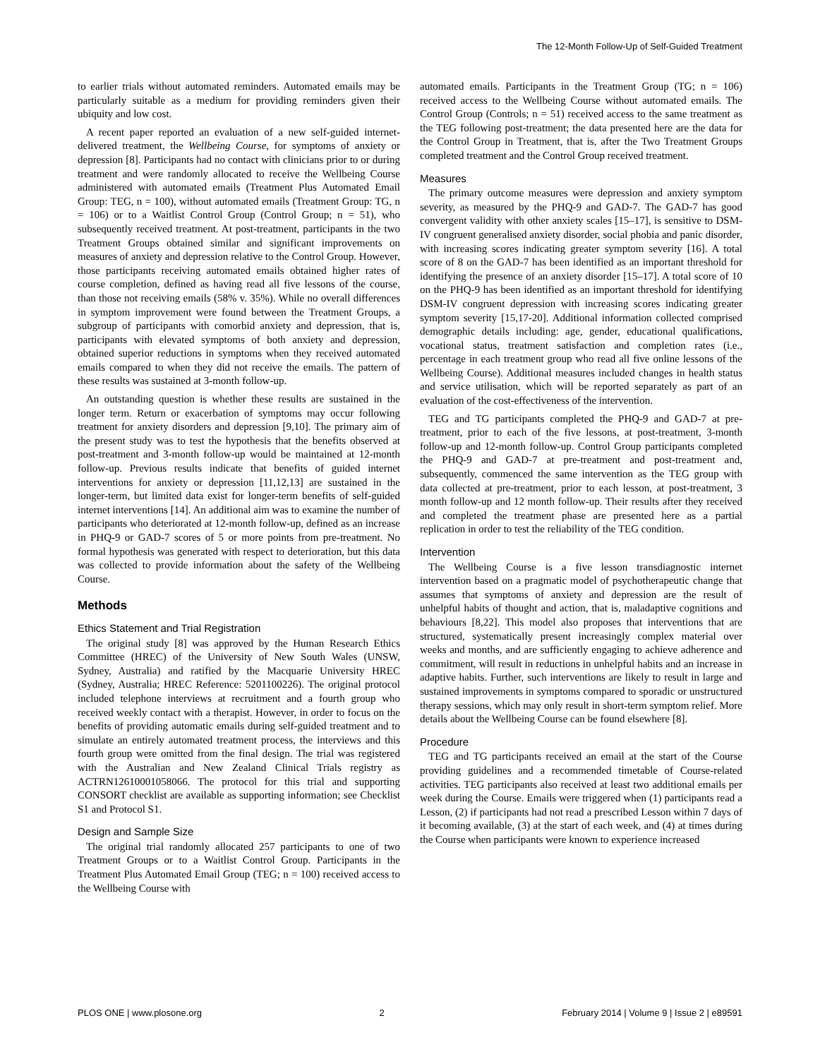The 12-Month Follow-Up of Self-Guided Treatment
to earlier trials without automated reminders. Automated emails may be particularly suitable as a medium for providing reminders given their ubiquity and low cost.
A recent paper reported an evaluation of a new self-guided internet-delivered treatment, the Wellbeing Course, for symptoms of anxiety or depression [8]. Participants had no contact with clinicians prior to or during treatment and were randomly allocated to receive the Wellbeing Course administered with automated emails (Treatment Plus Automated Email Group: TEG, n = 100), without automated emails (Treatment Group: TG, n = 106) or to a Waitlist Control Group (Control Group; n = 51), who subsequently received treatment. At post-treatment, participants in the two Treatment Groups obtained similar and significant improvements on measures of anxiety and depression relative to the Control Group. However, those participants receiving automated emails obtained higher rates of course completion, defined as having read all five lessons of the course, than those not receiving emails (58% v. 35%). While no overall differences in symptom improvement were found between the Treatment Groups, a subgroup of participants with comorbid anxiety and depression, that is, participants with elevated symptoms of both anxiety and depression, obtained superior reductions in symptoms when they received automated emails compared to when they did not receive the emails. The pattern of these results was sustained at 3-month follow-up.
An outstanding question is whether these results are sustained in the longer term. Return or exacerbation of symptoms may occur following treatment for anxiety disorders and depression [9,10]. The primary aim of the present study was to test the hypothesis that the benefits observed at post-treatment and 3-month follow-up would be maintained at 12-month follow-up. Previous results indicate that benefits of guided internet interventions for anxiety or depression [11,12,13] are sustained in the longer-term, but limited data exist for longer-term benefits of self-guided internet interventions [14]. An additional aim was to examine the number of participants who deteriorated at 12-month follow-up, defined as an increase in PHQ-9 or GAD-7 scores of 5 or more points from pre-treatment. No formal hypothesis was generated with respect to deterioration, but this data was collected to provide information about the safety of the Wellbeing Course.
Methods
Ethics Statement and Trial Registration
The original study [8] was approved by the Human Research Ethics Committee (HREC) of the University of New South Wales (UNSW, Sydney, Australia) and ratified by the Macquarie University HREC (Sydney, Australia; HREC Reference: 5201100226). The original protocol included telephone interviews at recruitment and a fourth group who received weekly contact with a therapist. However, in order to focus on the benefits of providing automatic emails during self-guided treatment and to simulate an entirely automated treatment process, the interviews and this fourth group were omitted from the final design. The trial was registered with the Australian and New Zealand Clinical Trials registry as ACTRN12610001058066. The protocol for this trial and supporting CONSORT checklist are available as supporting information; see Checklist S1 and Protocol S1.
Design and Sample Size
The original trial randomly allocated 257 participants to one of two Treatment Groups or to a Waitlist Control Group. Participants in the Treatment Plus Automated Email Group (TEG; n = 100) received access to the Wellbeing Course with
automated emails. Participants in the Treatment Group (TG; n = 106) received access to the Wellbeing Course without automated emails. The Control Group (Controls; n = 51) received access to the same treatment as the TEG following post-treatment; the data presented here are the data for the Control Group in Treatment, that is, after the Two Treatment Groups completed treatment and the Control Group received treatment.
Measures
The primary outcome measures were depression and anxiety symptom severity, as measured by the PHQ-9 and GAD-7. The GAD-7 has good convergent validity with other anxiety scales [15–17], is sensitive to DSM-IV congruent generalised anxiety disorder, social phobia and panic disorder, with increasing scores indicating greater symptom severity [16]. A total score of 8 on the GAD-7 has been identified as an important threshold for identifying the presence of an anxiety disorder [15–17]. A total score of 10 on the PHQ-9 has been identified as an important threshold for identifying DSM-IV congruent depression with increasing scores indicating greater symptom severity [15,17-20]. Additional information collected comprised demographic details including: age, gender, educational qualifications, vocational status, treatment satisfaction and completion rates (i.e., percentage in each treatment group who read all five online lessons of the Wellbeing Course). Additional measures included changes in health status and service utilisation, which will be reported separately as part of an evaluation of the cost-effectiveness of the intervention.
TEG and TG participants completed the PHQ-9 and GAD-7 at pre-treatment, prior to each of the five lessons, at post-treatment, 3-month follow-up and 12-month follow-up. Control Group participants completed the PHQ-9 and GAD-7 at pre-treatment and post-treatment and, subsequently, commenced the same intervention as the TEG group with data collected at pre-treatment, prior to each lesson, at post-treatment, 3 month follow-up and 12 month follow-up. Their results after they received and completed the treatment phase are presented here as a partial replication in order to test the reliability of the TEG condition.
Intervention
The Wellbeing Course is a five lesson transdiagnostic internet intervention based on a pragmatic model of psychotherapeutic change that assumes that symptoms of anxiety and depression are the result of unhelpful habits of thought and action, that is, maladaptive cognitions and behaviours [8,22]. This model also proposes that interventions that are structured, systematically present increasingly complex material over weeks and months, and are sufficiently engaging to achieve adherence and commitment, will result in reductions in unhelpful habits and an increase in adaptive habits. Further, such interventions are likely to result in large and sustained improvements in symptoms compared to sporadic or unstructured therapy sessions, which may only result in short-term symptom relief. More details about the Wellbeing Course can be found elsewhere [8].
Procedure
TEG and TG participants received an email at the start of the Course providing guidelines and a recommended timetable of Course-related activities. TEG participants also received at least two additional emails per week during the Course. Emails were triggered when (1) participants read a Lesson, (2) if participants had not read a prescribed Lesson within 7 days of it becoming available, (3) at the start of each week, and (4) at times during the Course when participants were known to experience increased
PLOS ONE | www.plosone.org 2 February 2014 | Volume 9 | Issue 2 | e89591